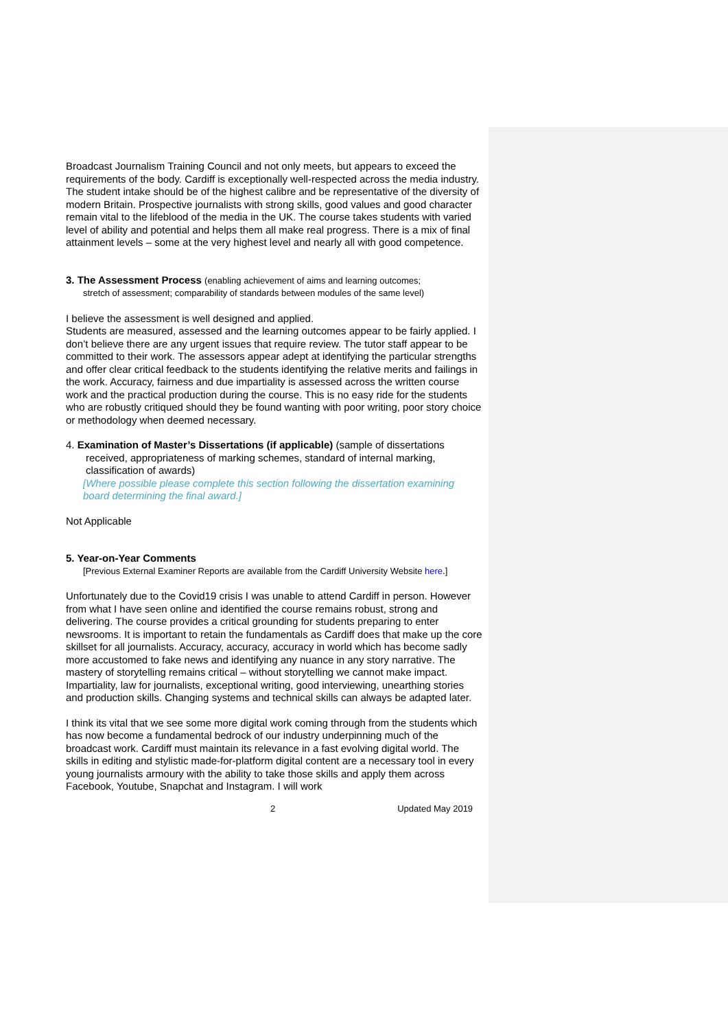Broadcast Journalism Training Council and not only meets, but appears to exceed the requirements of the body. Cardiff is exceptionally well-respected across the media industry. The student intake should be of the highest calibre and be representative of the diversity of modern Britain. Prospective journalists with strong skills, good values and good character remain vital to the lifeblood of the media in the UK. The course takes students with varied level of ability and potential and helps them all make real progress. There is a mix of final attainment levels – some at the very highest level and nearly all with good competence.
3. The Assessment Process (enabling achievement of aims and learning outcomes;
stretch of assessment; comparability of standards between modules of the same level)
I believe the assessment is well designed and applied.
Students are measured, assessed and the learning outcomes appear to be fairly applied. I don’t believe there are any urgent issues that require review. The tutor staff appear to be committed to their work. The assessors appear adept at identifying the particular strengths and offer clear critical feedback to the students identifying the relative merits and failings in the work. Accuracy, fairness and due impartiality is assessed across the written course work and the practical production during the course. This is no easy ride for the students who are robustly critiqued should they be found wanting with poor writing, poor story choice or methodology when deemed necessary.
4. Examination of Master’s Dissertations (if applicable) (sample of dissertations
received, appropriateness of marking schemes, standard of internal marking, classification of awards)
[Where possible please complete this section following the dissertation examining board determining the final award.]
Not Applicable
5. Year-on-Year Comments
[Previous External Examiner Reports are available from the Cardiff University Website here.]
Unfortunately due to the Covid19 crisis I was unable to attend Cardiff in person. However from what I have seen online and identified the course remains robust, strong and delivering. The course provides a critical grounding for students preparing to enter newsrooms. It is important to retain the fundamentals as Cardiff does that make up the core skillset for all journalists. Accuracy, accuracy, accuracy in world which has become sadly more accustomed to fake news and identifying any nuance in any story narrative. The mastery of storytelling remains critical – without storytelling we cannot make impact. Impartiality, law for journalists, exceptional writing, good interviewing, unearthing stories and production skills. Changing systems and technical skills can always be adapted later.
I think its vital that we see some more digital work coming through from the students which has now become a fundamental bedrock of our industry underpinning much of the broadcast work. Cardiff must maintain its relevance in a fast evolving digital world. The skills in editing and stylistic made-for-platform digital content are a necessary tool in every young journalists armoury with the ability to take those skills and apply them across Facebook, Youtube, Snapchat and Instagram. I will work
2 Updated May 2019